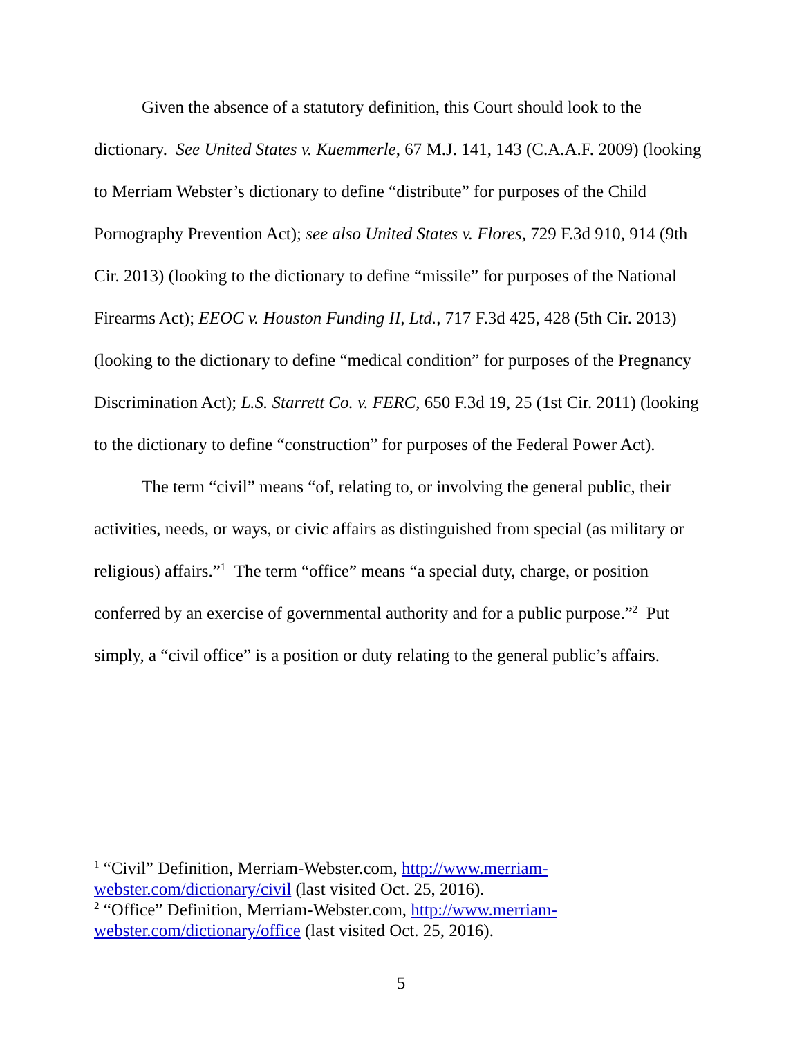Given the absence of a statutory definition, this Court should look to the dictionary. See United States v. Kuemmerle, 67 M.J. 141, 143 (C.A.A.F. 2009) (looking to Merriam Webster’s dictionary to define “distribute” for purposes of the Child Pornography Prevention Act); see also United States v. Flores, 729 F.3d 910, 914 (9th Cir. 2013) (looking to the dictionary to define “missile” for purposes of the National Firearms Act); EEOC v. Houston Funding II, Ltd., 717 F.3d 425, 428 (5th Cir. 2013) (looking to the dictionary to define “medical condition” for purposes of the Pregnancy Discrimination Act); L.S. Starrett Co. v. FERC, 650 F.3d 19, 25 (1st Cir. 2011) (looking to the dictionary to define “construction” for purposes of the Federal Power Act).
The term “civil” means “of, relating to, or involving the general public, their activities, needs, or ways, or civic affairs as distinguished from special (as military or religious) affairs.”<sup>1</sup> The term “office” means “a special duty, charge, or position conferred by an exercise of governmental authority and for a public purpose.”<sup>2</sup> Put simply, a “civil office” is a position or duty relating to the general public’s affairs.
<sup>1</sup> “Civil” Definition, Merriam-Webster.com, http://www.merriam-webster.com/dictionary/civil (last visited Oct. 25, 2016).
<sup>2</sup> “Office” Definition, Merriam-Webster.com, http://www.merriam-webster.com/dictionary/office (last visited Oct. 25, 2016).
5